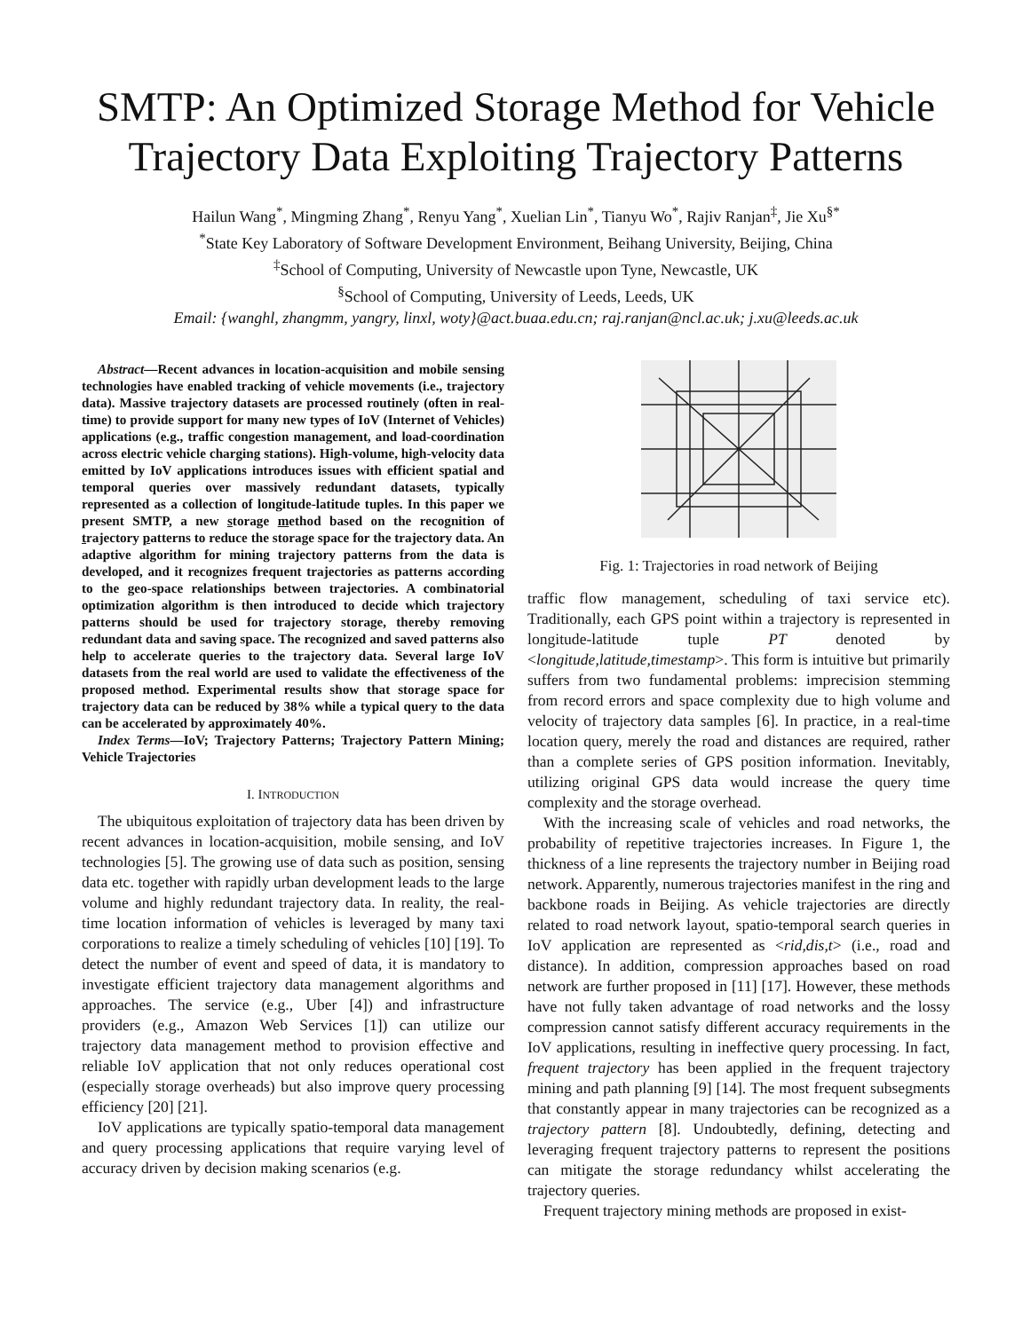SMTP: An Optimized Storage Method for Vehicle Trajectory Data Exploiting Trajectory Patterns
Hailun Wang<sup>*</sup>, Mingming Zhang<sup>*</sup>, Renyu Yang<sup>*</sup>, Xuelian Lin<sup>*</sup>, Tianyu Wo<sup>*</sup>, Rajiv Ranjan<sup>‡</sup>, Jie Xu<sup>§*</sup>
<sup>*</sup> State Key Laboratory of Software Development Environment, Beihang University, Beijing, China
<sup>‡</sup> School of Computing, University of Newcastle upon Tyne, Newcastle, UK
<sup>§</sup> School of Computing, University of Leeds, Leeds, UK
Email: {wanghl, zhangmm, yangry, linxl, woty}@act.buaa.edu.cn; raj.ranjan@ncl.ac.uk; j.xu@leeds.ac.uk
Abstract—Recent advances in location-acquisition and mobile sensing technologies have enabled tracking of vehicle movements (i.e., trajectory data). Massive trajectory datasets are processed routinely (often in real-time) to provide support for many new types of IoV (Internet of Vehicles) applications (e.g., traffic congestion management, and load-coordination across electric vehicle charging stations). High-volume, high-velocity data emitted by IoV applications introduces issues with efficient spatial and temporal queries over massively redundant datasets, typically represented as a collection of longitude-latitude tuples. In this paper we present SMTP, a new storage method based on the recognition of trajectory patterns to reduce the storage space for the trajectory data. An adaptive algorithm for mining trajectory patterns from the data is developed, and it recognizes frequent trajectories as patterns according to the geo-space relationships between trajectories. A combinatorial optimization algorithm is then introduced to decide which trajectory patterns should be used for trajectory storage, thereby removing redundant data and saving space. The recognized and saved patterns also help to accelerate queries to the trajectory data. Several large IoV datasets from the real world are used to validate the effectiveness of the proposed method. Experimental results show that storage space for trajectory data can be reduced by 38% while a typical query to the data can be accelerated by approximately 40%.
Index Terms—IoV; Trajectory Patterns; Trajectory Pattern Mining; Vehicle Trajectories
I. INTRODUCTION
The ubiquitous exploitation of trajectory data has been driven by recent advances in location-acquisition, mobile sensing, and IoV technologies [5]. The growing use of data such as position, sensing data etc. together with rapidly urban development leads to the large volume and highly redundant trajectory data. In reality, the real-time location information of vehicles is leveraged by many taxi corporations to realize a timely scheduling of vehicles [10] [19]. To detect the number of event and speed of data, it is mandatory to investigate efficient trajectory data management algorithms and approaches. The service (e.g., Uber [4]) and infrastructure providers (e.g., Amazon Web Services [1]) can utilize our trajectory data management method to provision effective and reliable IoV application that not only reduces operational cost (especially storage overheads) but also improve query processing efficiency [20] [21].
IoV applications are typically spatio-temporal data management and query processing applications that require varying level of accuracy driven by decision making scenarios (e.g.
Fig. 1: Trajectories in road network of Beijing
traffic flow management, scheduling of taxi service etc). Traditionally, each GPS point within a trajectory is represented in longitude-latitude tuple PT denoted by <longitude,latitude,timestamp>. This form is intuitive but primarily suffers from two fundamental problems: imprecision stemming from record errors and space complexity due to high volume and velocity of trajectory data samples [6]. In practice, in a real-time location query, merely the road and distances are required, rather than a complete series of GPS position information. Inevitably, utilizing original GPS data would increase the query time complexity and the storage overhead.
With the increasing scale of vehicles and road networks, the probability of repetitive trajectories increases. In Figure 1, the thickness of a line represents the trajectory number in Beijing road network. Apparently, numerous trajectories manifest in the ring and backbone roads in Beijing. As vehicle trajectories are directly related to road network layout, spatio-temporal search queries in IoV application are represented as <rid,dis,t> (i.e., road and distance). In addition, compression approaches based on road network are further proposed in [11] [17]. However, these methods have not fully taken advantage of road networks and the lossy compression cannot satisfy different accuracy requirements in the IoV applications, resulting in ineffective query processing. In fact, frequent trajectory has been applied in the frequent trajectory mining and path planning [9] [14]. The most frequent subsegments that constantly appear in many trajectories can be recognized as a trajectory pattern [8]. Undoubtedly, defining, detecting and leveraging frequent trajectory patterns to represent the positions can mitigate the storage redundancy whilst accelerating the trajectory queries.
Frequent trajectory mining methods are proposed in exist-